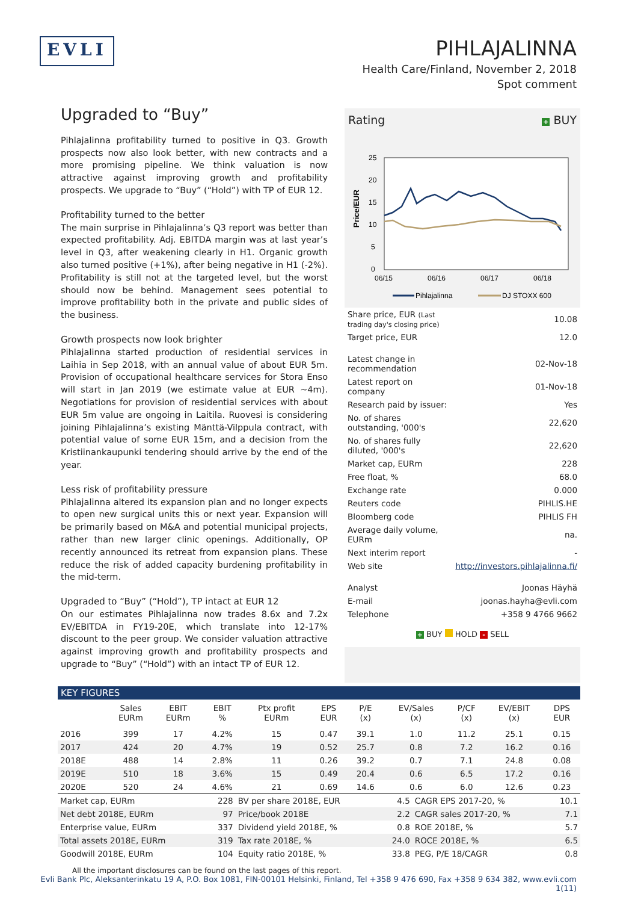EVLI
PIHLAJALINNA
Health Care/Finland, November 2, 2018
Spot comment
Upgraded to “Buy”
Pihlajalinna profitability turned to positive in Q3. Growth prospects now also look better, with new contracts and a more promising pipeline. We think valuation is now attractive against improving growth and profitability prospects. We upgrade to “Buy” (“Hold”) with TP of EUR 12.
Profitability turned to the better
The main surprise in Pihlajalinna’s Q3 report was better than expected profitability. Adj. EBITDA margin was at last year’s level in Q3, after weakening clearly in H1. Organic growth also turned positive (+1%), after being negative in H1 (-2%). Profitability is still not at the targeted level, but the worst should now be behind. Management sees potential to improve profitability both in the private and public sides of the business.
Growth prospects now look brighter
Pihlajalinna started production of residential services in Laihia in Sep 2018, with an annual value of about EUR 5m. Provision of occupational healthcare services for Stora Enso will start in Jan 2019 (we estimate value at EUR ~4m). Negotiations for provision of residential services with about EUR 5m value are ongoing in Laitila. Ruovesi is considering joining Pihlajalinna’s existing Mänttä-Vilppula contract, with potential value of some EUR 15m, and a decision from the Kristiinankaupunki tendering should arrive by the end of the year.
Less risk of profitability pressure
Pihlajalinna altered its expansion plan and no longer expects to open new surgical units this or next year. Expansion will be primarily based on M&A and potential municipal projects, rather than new larger clinic openings. Additionally, OP recently announced its retreat from expansion plans. These reduce the risk of added capacity burdening profitability in the mid-term.
Upgraded to “Buy” (“Hold”), TP intact at EUR 12
On our estimates Pihlajalinna now trades 8.6x and 7.2x EV/EBITDA in FY19-20E, which translate into 12-17% discount to the peer group. We consider valuation attractive against improving growth and profitability prospects and upgrade to “Buy” (“Hold”) with an intact TP of EUR 12.
Rating + BUY
25
20
15
10
5
0
06/15
06/16
06/17
06/18
Price/EUR
Pihlajalinna
DJ STOXX 600
| Share price, EUR (Last trading day's closing price) | 10.08 |
| Target price, EUR | 12.0 |
| Latest change in recommendation | 02-Nov-18 |
| Latest report on company | 01-Nov-18 |
| Research paid by issuer: | Yes |
| No. of shares outstanding, '000's | 22,620 |
| No. of shares fully diluted, '000's | 22,620 |
| Market cap, EURm | 228 |
| Free float, % | 68.0 |
| Exchange rate | 0.000 |
| Reuters code | PIHLIS.HE |
| Bloomberg code | PIHLIS FH |
| Average daily volume, EURm | na. |
| Next interim report | - |
| Web site | http://investors.pihlajalinna.fi/ |
| Analyst | Joonas Häyhä |
| E-mail | joonas.hayha@evli.com |
| Telephone | +358 9 4766 9662 |
+ BUY HOLD - SELL
KEY FIGURES
| | Sales EURm | EBIT EURm | EBIT % | Ptx profit EURm | EPS EUR | P/E (x) | EV/Sales (x) | P/CF (x) | EV/EBIT (x) | DPS EUR |
| --- | --- | --- | --- | --- | --- | --- | --- | --- | --- | --- |
| 2016 | 399 | 17 | 4.2% | 15 | 0.47 | 39.1 | 1.0 | 11.2 | 25.1 | 0.15 |
| 2017 | 424 | 20 | 4.7% | 19 | 0.52 | 25.7 | 0.8 | 7.2 | 16.2 | 0.16 |
| 2018E | 488 | 14 | 2.8% | 11 | 0.26 | 39.2 | 0.7 | 7.1 | 24.8 | 0.08 |
| 2019E | 510 | 18 | 3.6% | 15 | 0.49 | 20.4 | 0.6 | 6.5 | 17.2 | 0.16 |
| 2020E | 520 | 24 | 4.6% | 21 | 0.69 | 14.6 | 0.6 | 6.0 | 12.6 | 0.23 |
| Market cap, EURm | 228 | BV per share 2018E, EUR | 4.5 | CAGR EPS 2017-20, % | 10.1 |
| Net debt 2018E, EURm | 97 | Price/book 2018E | 2.2 | CAGR sales 2017-20, % | 7.1 |
| Enterprise value, EURm | 337 | Dividend yield 2018E, % | 0.8 | ROE 2018E, % | 5.7 |
| Total assets 2018E, EURm | 319 | Tax rate 2018E, % | 24.0 | ROCE 2018E, % | 6.5 |
| Goodwill 2018E, EURm | 104 | Equity ratio 2018E, % | 33.8 | PEG, P/E 18/CAGR | 0.8 |
All the important disclosures can be found on the last pages of this report.
Evli Bank Plc, Aleksanterinkatu 19 A, P.O. Box 1081, FIN-00101 Helsinki, Finland, Tel +358 9 476 690, Fax +358 9 634 382, www.evli.com
1(11)